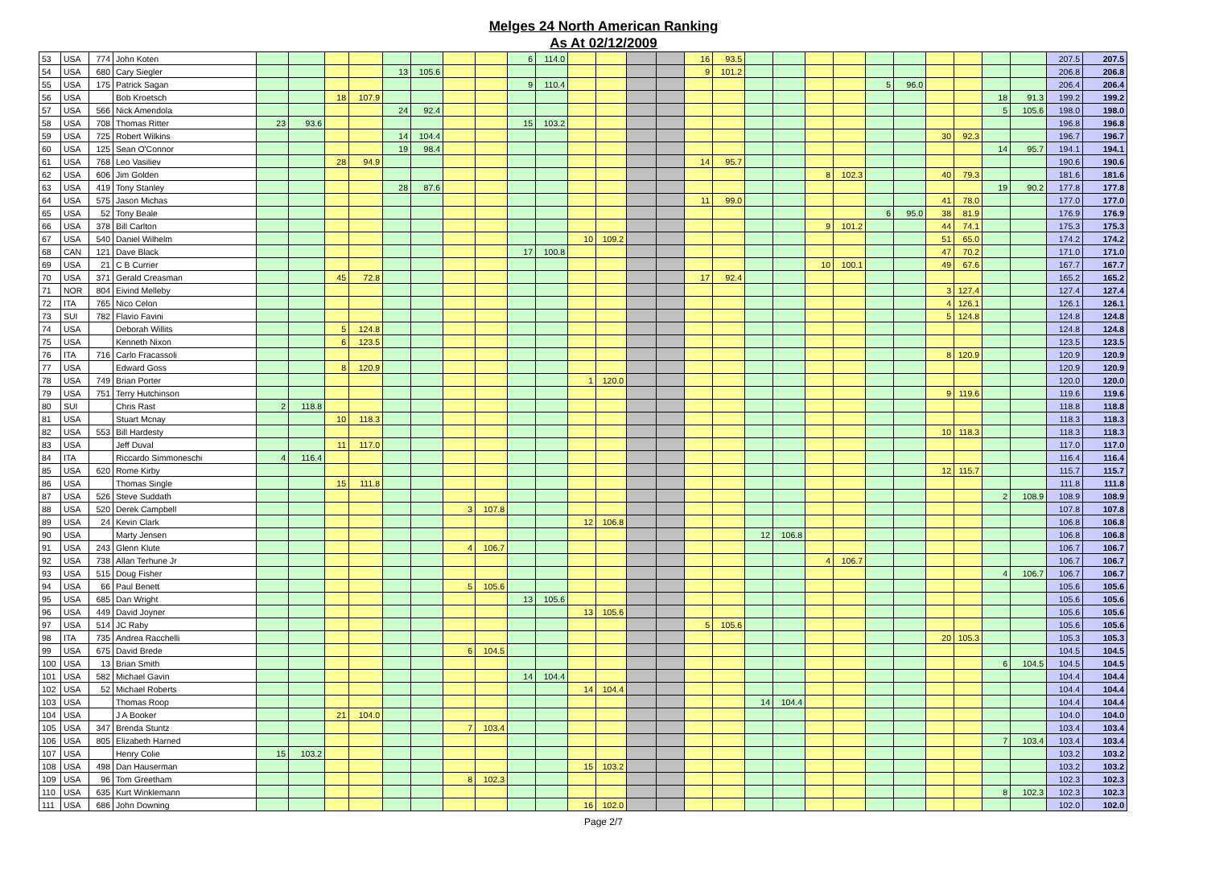Melges 24 North American Ranking
As At 02/12/2009
| 53 | USA | 774 | John Koten | | | | | | | | | 6 | 114.0 | | | | | 16 | 93.5 | | | | | | | | | | | 207.5 | 207.5 |
| 54 | USA | 680 | Cary Siegler | | | | | 13 | 105.6 | | | | | | | | | 9 | 101.2 | | | | | | | | | | | 206.8 | 206.8 |
| 55 | USA | 175 | Patrick Sagan | | | | | | | | | 9 | 110.4 | | | | | | | | | | | 5 | 96.0 | | | | | 206.4 | 206.4 |
| 56 | USA | | Bob Kroetsch | | | 18 | 107.9 | | | | | | | | | | | | | | | | | | | | | 18 | 91.3 | 199.2 | 199.2 |
| 57 | USA | 566 | Nick Amendola | | | | | 24 | 92.4 | | | | | | | | | | | | | | | | | | | 5 | 105.6 | 198.0 | 198.0 |
| 58 | USA | 708 | Thomas Ritter | 23 | 93.6 | | | | | | | 15 | 103.2 | | | | | | | | | | | | | | | | | 196.8 | 196.8 |
| 59 | USA | 725 | Robert Wilkins | | | | | 14 | 104.4 | | | | | | | | | | | | | | | | | 30 | 92.3 | | | 196.7 | 196.7 |
| 60 | USA | 125 | Sean O'Connor | | | | | 19 | 98.4 | | | | | | | | | | | | | | | | | | | 14 | 95.7 | 194.1 | 194.1 |
| 61 | USA | 768 | Leo Vasiliev | | | 28 | 94.9 | | | | | | | | | | | 14 | 95.7 | | | | | | | | | | | 190.6 | 190.6 |
| 62 | USA | 606 | Jim Golden | | | | | | | | | | | | | | | | | | | 8 | 102.3 | | | 40 | 79.3 | | | 181.6 | 181.6 |
| 63 | USA | 419 | Tony Stanley | | | | | 28 | 87.6 | | | | | | | | | | | | | | | | | | | 19 | 90.2 | 177.8 | 177.8 |
| 64 | USA | 575 | Jason Michas | | | | | | | | | | | | | | | 11 | 99.0 | | | | | | | 41 | 78.0 | | | 177.0 | 177.0 |
| 65 | USA | 52 | Tony Beale | | | | | | | | | | | | | | | | | | | | | 6 | 95.0 | 38 | 81.9 | | | 176.9 | 176.9 |
| 66 | USA | 378 | Bill Carlton | | | | | | | | | | | | | | | | | | | 9 | 101.2 | | | 44 | 74.1 | | | 175.3 | 175.3 |
| 67 | USA | 540 | Daniel Wilhelm | | | | | | | | | | | 10 | 109.2 | | | | | | | | | | | 51 | 65.0 | | | 174.2 | 174.2 |
| 68 | CAN | 121 | Dave Black | | | | | | | | | 17 | 100.8 | | | | | | | | | | | | | 47 | 70.2 | | | 171.0 | 171.0 |
| 69 | USA | 21 | C B Currier | | | | | | | | | | | | | | | | | | | 10 | 100.1 | | | 49 | 67.6 | | | 167.7 | 167.7 |
| 70 | USA | 371 | Gerald Creasman | | | 45 | 72.8 | | | | | | | | | | | 17 | 92.4 | | | | | | | | | | | 165.2 | 165.2 |
| 71 | NOR | 804 | Eivind Melleby | | | | | | | | | | | | | | | | | | | | | | | 3 | 127.4 | | | 127.4 | 127.4 |
| 72 | ITA | 765 | Nico Celon | | | | | | | | | | | | | | | | | | | | | | | 4 | 126.1 | | | 126.1 | 126.1 |
| 73 | SUI | 782 | Flavio Favini | | | | | | | | | | | | | | | | | | | | | | | 5 | 124.8 | | | 124.8 | 124.8 |
| 74 | USA | | Deborah Willits | | | 5 | 124.8 | | | | | | | | | | | | | | | | | | | | | | | 124.8 | 124.8 |
| 75 | USA | | Kenneth Nixon | | | 6 | 123.5 | | | | | | | | | | | | | | | | | | | | | | | 123.5 | 123.5 |
| 76 | ITA | 716 | Carlo Fracassoli | | | | | | | | | | | | | | | | | | | | | | | 8 | 120.9 | | | 120.9 | 120.9 |
| 77 | USA | | Edward Goss | | | 8 | 120.9 | | | | | | | | | | | | | | | | | | | | | | | 120.9 | 120.9 |
| 78 | USA | 749 | Brian Porter | | | | | | | | | | | 1 | 120.0 | | | | | | | | | | | | | | | 120.0 | 120.0 |
| 79 | USA | 751 | Terry Hutchinson | | | | | | | | | | | | | | | | | | | | | | | 9 | 119.6 | | | 119.6 | 119.6 |
| 80 | SUI | | Chris Rast | 2 | 118.8 | | | | | | | | | | | | | | | | | | | | | | | | | 118.8 | 118.8 |
| 81 | USA | | Stuart Mcnay | | | 10 | 118.3 | | | | | | | | | | | | | | | | | | | | | | | 118.3 | 118.3 |
| 82 | USA | 553 | Bill Hardesty | | | | | | | | | | | | | | | | | | | | | | | 10 | 118.3 | | | 118.3 | 118.3 |
| 83 | USA | | Jeff Duval | | | 11 | 117.0 | | | | | | | | | | | | | | | | | | | | | | | 117.0 | 117.0 |
| 84 | ITA | | Riccardo Simmoneschi | 4 | 116.4 | | | | | | | | | | | | | | | | | | | | | | | | | 116.4 | 116.4 |
| 85 | USA | 620 | Rome Kirby | | | | | | | | | | | | | | | | | | | | | | | 12 | 115.7 | | | 115.7 | 115.7 |
| 86 | USA | | Thomas Single | | | 15 | 111.8 | | | | | | | | | | | | | | | | | | | | | | | 111.8 | 111.8 |
| 87 | USA | 526 | Steve Suddath | | | | | | | | | | | | | | | | | | | | | | | | | 2 | 108.9 | 108.9 | 108.9 |
| 88 | USA | 520 | Derek Campbell | | | | | | | 3 | 107.8 | | | | | | | | | | | | | | | | | | | 107.8 | 107.8 |
| 89 | USA | 24 | Kevin Clark | | | | | | | | | | | 12 | 106.8 | | | | | | | | | | | | | | | 106.8 | 106.8 |
| 90 | USA | | Marty Jensen | | | | | | | | | | | | | | | | | 12 | 106.8 | | | | | | | | | 106.8 | 106.8 |
| 91 | USA | 243 | Glenn Klute | | | | | | | 4 | 106.7 | | | | | | | | | | | | | | | | | | | 106.7 | 106.7 |
| 92 | USA | 738 | Allan Terhune Jr | | | | | | | | | | | | | | | | | | | 4 | 106.7 | | | | | | | 106.7 | 106.7 |
| 93 | USA | 515 | Doug Fisher | | | | | | | | | | | | | | | | | | | | | | | | | 4 | 106.7 | 106.7 | 106.7 |
| 94 | USA | 66 | Paul Benett | | | | | | | 5 | 105.6 | | | | | | | | | | | | | | | | | | | 105.6 | 105.6 |
| 95 | USA | 685 | Dan Wright | | | | | | | | | 13 | 105.6 | | | | | | | | | | | | | | | | | 105.6 | 105.6 |
| 96 | USA | 449 | David Joyner | | | | | | | | | | | 13 | 105.6 | | | | | | | | | | | | | | | 105.6 | 105.6 |
| 97 | USA | 514 | JC Raby | | | | | | | | | | | | | | | 5 | 105.6 | | | | | | | | | | | 105.6 | 105.6 |
| 98 | ITA | 735 | Andrea Racchelli | | | | | | | | | | | | | | | | | | | | | | | 20 | 105.3 | | | 105.3 | 105.3 |
| 99 | USA | 675 | David Brede | | | | | | | 6 | 104.5 | | | | | | | | | | | | | | | | | | | 104.5 | 104.5 |
| 100 | USA | 13 | Brian Smith | | | | | | | | | | | | | | | | | | | | | | | | | 6 | 104.5 | 104.5 | 104.5 |
| 101 | USA | 582 | Michael Gavin | | | | | | | | | 14 | 104.4 | | | | | | | | | | | | | | | | | 104.4 | 104.4 |
| 102 | USA | 52 | Michael Roberts | | | | | | | | | | | 14 | 104.4 | | | | | | | | | | | | | | | 104.4 | 104.4 |
| 103 | USA | | Thomas Roop | | | | | | | | | | | | | | | | | 14 | 104.4 | | | | | | | | | 104.4 | 104.4 |
| 104 | USA | | J A Booker | | | 21 | 104.0 | | | | | | | | | | | | | | | | | | | | | | | 104.0 | 104.0 |
| 105 | USA | 347 | Brenda Stuntz | | | | | | | 7 | 103.4 | | | | | | | | | | | | | | | | | | | 103.4 | 103.4 |
| 106 | USA | 805 | Elizabeth Harned | | | | | | | | | | | | | | | | | | | | | | | | | 7 | 103.4 | 103.4 | 103.4 |
| 107 | USA | | Henry Colie | 15 | 103.2 | | | | | | | | | | | | | | | | | | | | | | | | | 103.2 | 103.2 |
| 108 | USA | 498 | Dan Hauserman | | | | | | | | | | | 15 | 103.2 | | | | | | | | | | | | | | | 103.2 | 103.2 |
| 109 | USA | 96 | Tom Greetham | | | | | | | 8 | 102.3 | | | | | | | | | | | | | | | | | | | 102.3 | 102.3 |
| 110 | USA | 635 | Kurt Winklemann | | | | | | | | | | | | | | | | | | | | | | | | | 8 | 102.3 | 102.3 | 102.3 |
| 111 | USA | 686 | John Downing | | | | | | | | | | | 16 | 102.0 | | | | | | | | | | | | | | | 102.0 | 102.0 |
Page 2/7